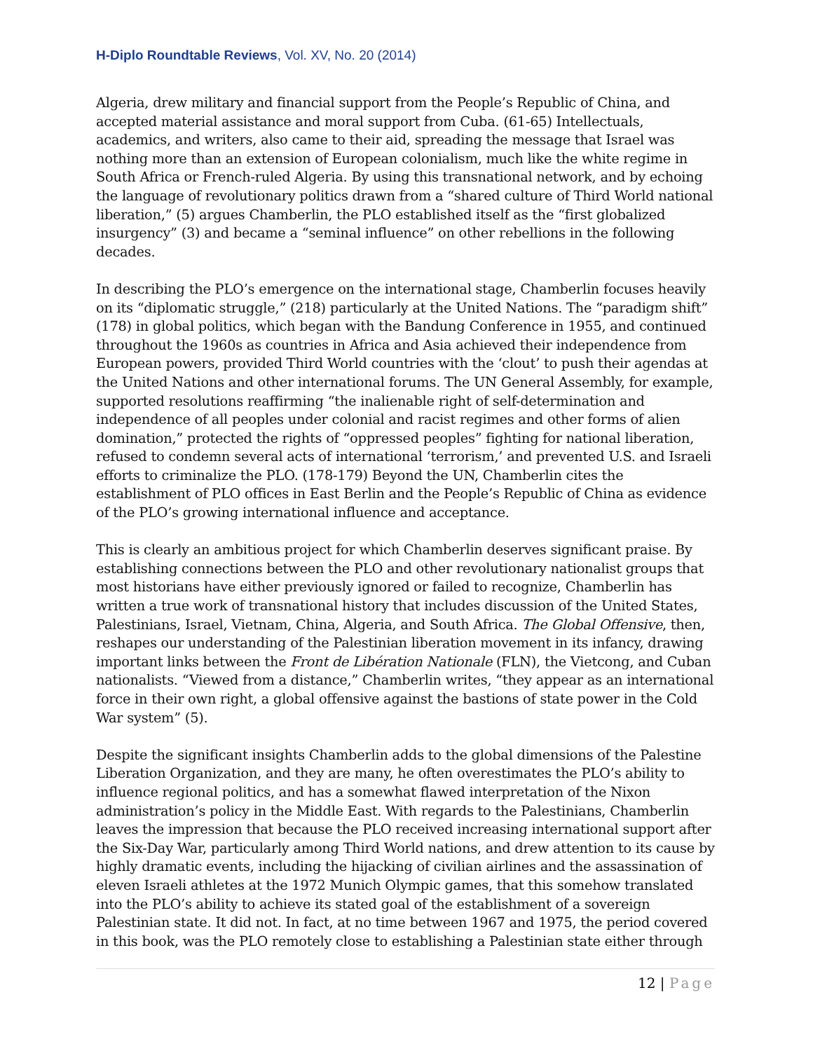H-Diplo Roundtable Reviews, Vol. XV, No. 20 (2014)
Algeria, drew military and financial support from the People’s Republic of China, and accepted material assistance and moral support from Cuba. (61-65) Intellectuals, academics, and writers, also came to their aid, spreading the message that Israel was nothing more than an extension of European colonialism, much like the white regime in South Africa or French-ruled Algeria. By using this transnational network, and by echoing the language of revolutionary politics drawn from a “shared culture of Third World national liberation,” (5) argues Chamberlin, the PLO established itself as the “first globalized insurgency” (3) and became a “seminal influence” on other rebellions in the following decades.
In describing the PLO’s emergence on the international stage, Chamberlin focuses heavily on its “diplomatic struggle,” (218) particularly at the United Nations. The “paradigm shift” (178) in global politics, which began with the Bandung Conference in 1955, and continued throughout the 1960s as countries in Africa and Asia achieved their independence from European powers, provided Third World countries with the ‘clout’ to push their agendas at the United Nations and other international forums. The UN General Assembly, for example, supported resolutions reaffirming “the inalienable right of self-determination and independence of all peoples under colonial and racist regimes and other forms of alien domination,” protected the rights of “oppressed peoples” fighting for national liberation, refused to condemn several acts of international ‘terrorism,’ and prevented U.S. and Israeli efforts to criminalize the PLO. (178-179) Beyond the UN, Chamberlin cites the establishment of PLO offices in East Berlin and the People’s Republic of China as evidence of the PLO’s growing international influence and acceptance.
This is clearly an ambitious project for which Chamberlin deserves significant praise. By establishing connections between the PLO and other revolutionary nationalist groups that most historians have either previously ignored or failed to recognize, Chamberlin has written a true work of transnational history that includes discussion of the United States, Palestinians, Israel, Vietnam, China, Algeria, and South Africa. The Global Offensive, then, reshapes our understanding of the Palestinian liberation movement in its infancy, drawing important links between the Front de Libération Nationale (FLN), the Vietcong, and Cuban nationalists. “Viewed from a distance,” Chamberlin writes, “they appear as an international force in their own right, a global offensive against the bastions of state power in the Cold War system” (5).
Despite the significant insights Chamberlin adds to the global dimensions of the Palestine Liberation Organization, and they are many, he often overestimates the PLO’s ability to influence regional politics, and has a somewhat flawed interpretation of the Nixon administration’s policy in the Middle East. With regards to the Palestinians, Chamberlin leaves the impression that because the PLO received increasing international support after the Six-Day War, particularly among Third World nations, and drew attention to its cause by highly dramatic events, including the hijacking of civilian airlines and the assassination of eleven Israeli athletes at the 1972 Munich Olympic games, that this somehow translated into the PLO’s ability to achieve its stated goal of the establishment of a sovereign Palestinian state. It did not. In fact, at no time between 1967 and 1975, the period covered in this book, was the PLO remotely close to establishing a Palestinian state either through
12 | Page